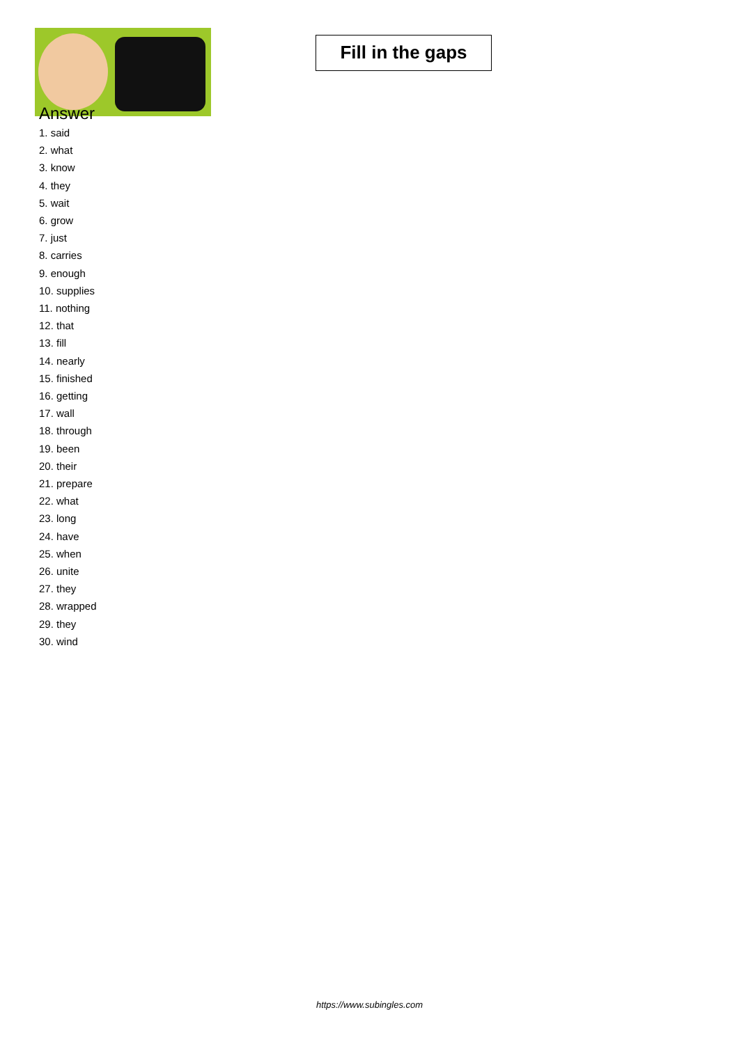Fill in the gaps
Answer
1. said
2. what
3. know
4. they
5. wait
6. grow
7. just
8. carries
9. enough
10. supplies
11. nothing
12. that
13. fill
14. nearly
15. finished
16. getting
17. wall
18. through
19. been
20. their
21. prepare
22. what
23. long
24. have
25. when
26. unite
27. they
28. wrapped
29. they
30. wind
https://www.subingles.com